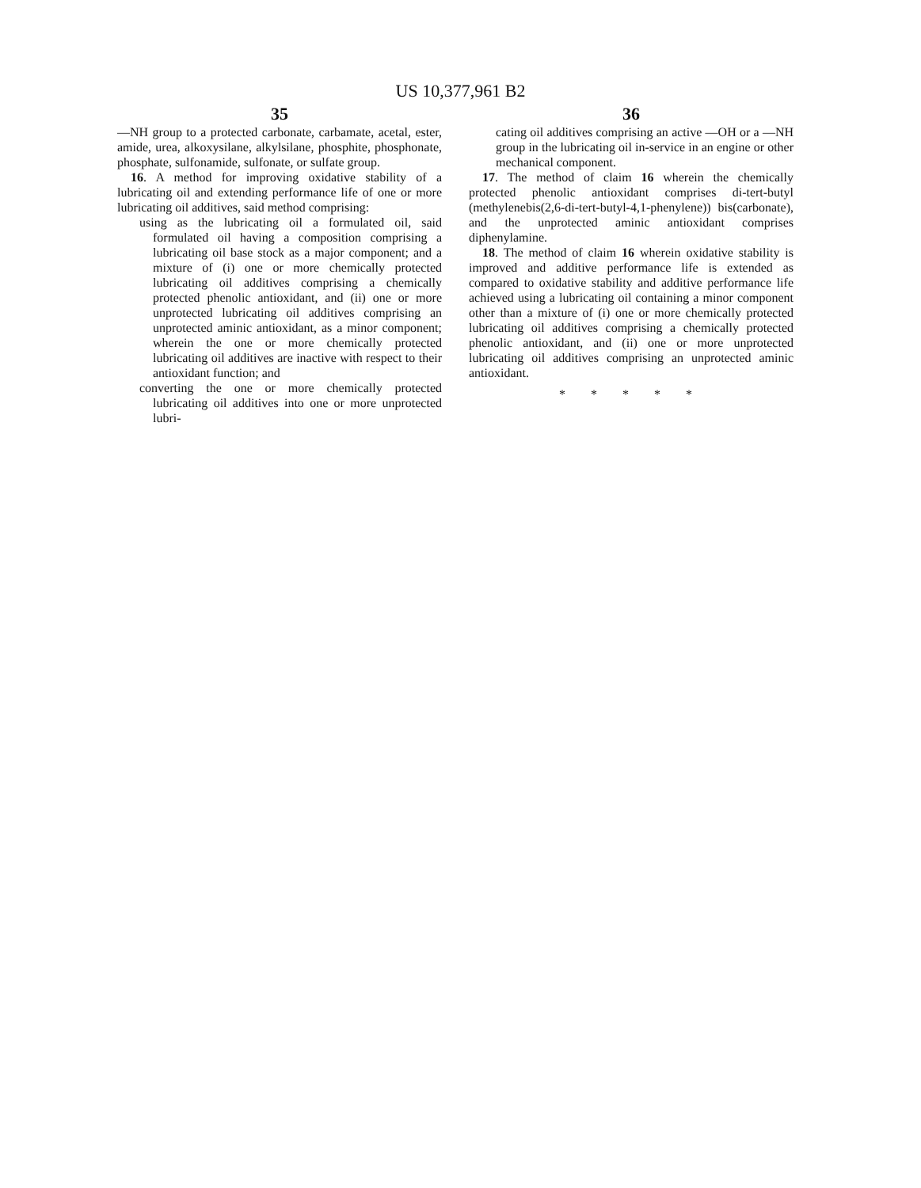US 10,377,961 B2
35
—NH group to a protected carbonate, carbamate, acetal, ester, amide, urea, alkoxysilane, alkylsilane, phosphite, phosphonate, phosphate, sulfonamide, sulfonate, or sulfate group.
16. A method for improving oxidative stability of a lubricating oil and extending performance life of one or more lubricating oil additives, said method comprising:
using as the lubricating oil a formulated oil, said formulated oil having a composition comprising a lubricating oil base stock as a major component; and a mixture of (i) one or more chemically protected lubricating oil additives comprising a chemically protected phenolic antioxidant, and (ii) one or more unprotected lubricating oil additives comprising an unprotected aminic antioxidant, as a minor component; wherein the one or more chemically protected lubricating oil additives are inactive with respect to their antioxidant function; and
converting the one or more chemically protected lubricating oil additives into one or more unprotected lubri-
36
cating oil additives comprising an active —OH or a —NH group in the lubricating oil in-service in an engine or other mechanical component.
17. The method of claim 16 wherein the chemically protected phenolic antioxidant comprises di-tert-butyl (methylenebis(2,6-di-tert-butyl-4,1-phenylene)) bis(carbonate), and the unprotected aminic antioxidant comprises diphenylamine.
18. The method of claim 16 wherein oxidative stability is improved and additive performance life is extended as compared to oxidative stability and additive performance life achieved using a lubricating oil containing a minor component other than a mixture of (i) one or more chemically protected lubricating oil additives comprising a chemically protected phenolic antioxidant, and (ii) one or more unprotected lubricating oil additives comprising an unprotected aminic antioxidant.
* * * * *